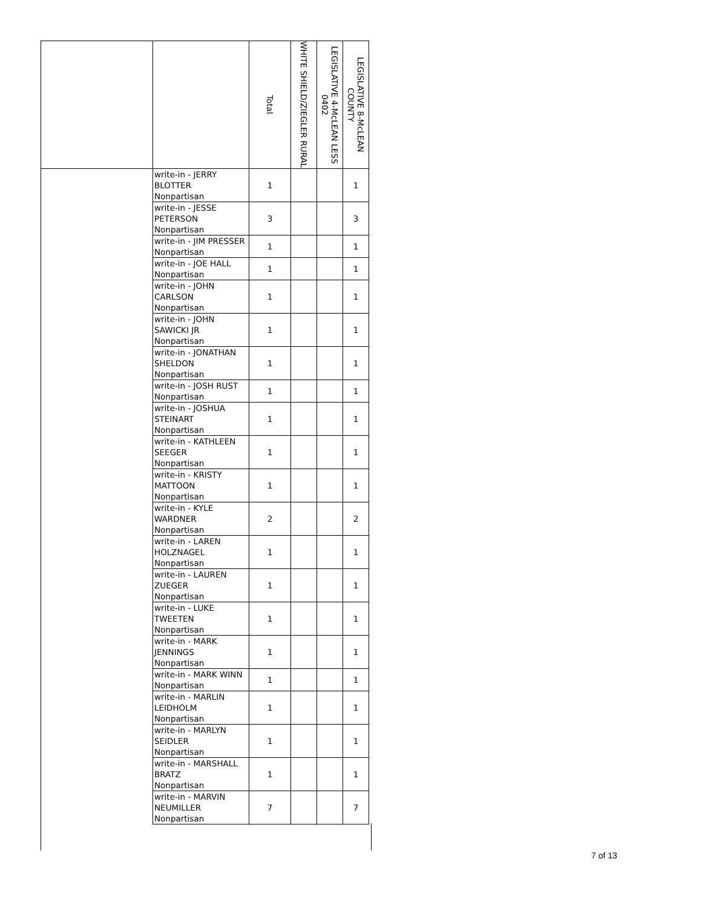| | | Total | WHITE SHIELD/ZIEGLER RURAL | LEGISLATIVE 4-McLEAN LESS 0402 | LEGISLATIVE 8-McLEAN COUNTY |
| --- | --- | --- | --- | --- | --- |
| | write-in - JERRY BLOTTER Nonpartisan | 1 | | | 1 |
| | write-in - JESSE PETERSON Nonpartisan | 3 | | | 3 |
| | write-in - JIM PRESSER Nonpartisan | 1 | | | 1 |
| | write-in - JOE HALL Nonpartisan | 1 | | | 1 |
| | write-in - JOHN CARLSON Nonpartisan | 1 | | | 1 |
| | write-in - JOHN SAWICKI JR Nonpartisan | 1 | | | 1 |
| | write-in - JONATHAN SHELDON Nonpartisan | 1 | | | 1 |
| | write-in - JOSH RUST Nonpartisan | 1 | | | 1 |
| | write-in - JOSHUA STEINART Nonpartisan | 1 | | | 1 |
| | write-in - KATHLEEN SEEGER Nonpartisan | 1 | | | 1 |
| | write-in - KRISTY MATTOON Nonpartisan | 1 | | | 1 |
| | write-in - KYLE WARDNER Nonpartisan | 2 | | | 2 |
| | write-in - LAREN HOLZNAGEL Nonpartisan | 1 | | | 1 |
| | write-in - LAUREN ZUEGER Nonpartisan | 1 | | | 1 |
| | write-in - LUKE TWEETEN Nonpartisan | 1 | | | 1 |
| | write-in - MARK JENNINGS Nonpartisan | 1 | | | 1 |
| | write-in - MARK WINN Nonpartisan | 1 | | | 1 |
| | write-in - MARLIN LEIDHOLM Nonpartisan | 1 | | | 1 |
| | write-in - MARLYN SEIDLER Nonpartisan | 1 | | | 1 |
| | write-in - MARSHALL BRATZ Nonpartisan | 1 | | | 1 |
| | write-in - MARVIN NEUMILLER Nonpartisan | 7 | | | 7 |
7 of 13